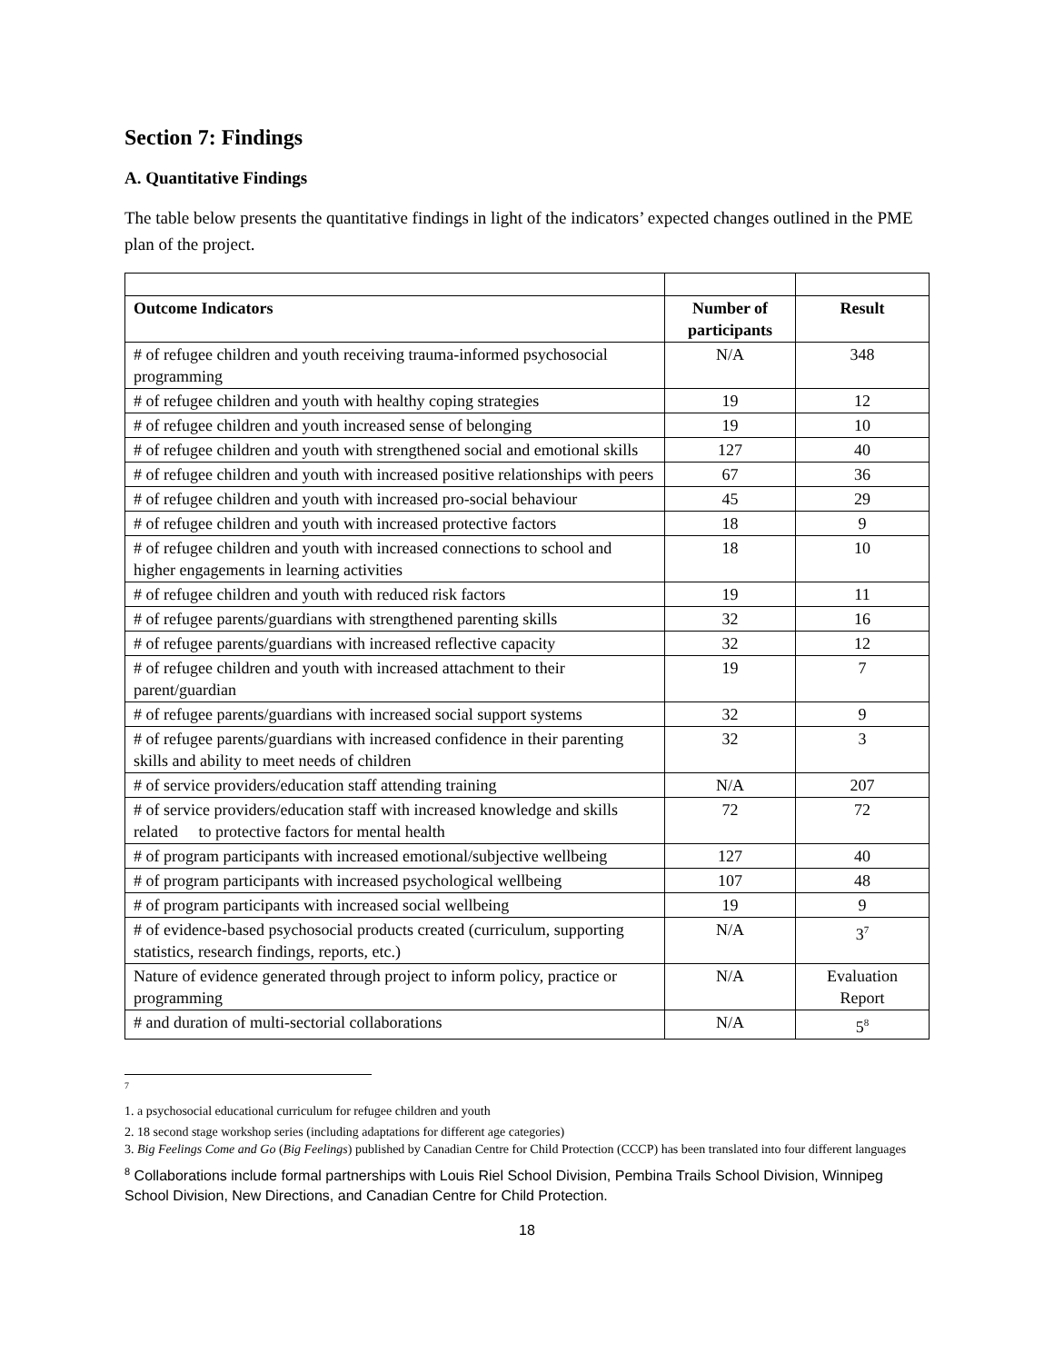Section 7: Findings
A. Quantitative Findings
The table below presents the quantitative findings in light of the indicators’ expected changes outlined in the PME plan of the project.
| Outcome Indicators | Number of participants | Result |
| --- | --- | --- |
| # of refugee children and youth receiving trauma-informed psychosocial programming | N/A | 348 |
| # of refugee children and youth with healthy coping strategies | 19 | 12 |
| # of refugee children and youth increased sense of belonging | 19 | 10 |
| # of refugee children and youth with strengthened social and emotional skills | 127 | 40 |
| # of refugee children and youth with increased positive relationships with peers | 67 | 36 |
| # of refugee children and youth with increased pro-social behaviour | 45 | 29 |
| # of refugee children and youth with increased protective factors | 18 | 9 |
| # of refugee children and youth with increased connections to school and higher engagements in learning activities | 18 | 10 |
| # of refugee children and youth with reduced risk factors | 19 | 11 |
| # of refugee parents/guardians with strengthened parenting skills | 32 | 16 |
| # of refugee parents/guardians with increased reflective capacity | 32 | 12 |
| # of refugee children and youth with increased attachment to their parent/guardian | 19 | 7 |
| # of refugee parents/guardians with increased social support systems | 32 | 9 |
| # of refugee parents/guardians with increased confidence in their parenting skills and ability to meet needs of children | 32 | 3 |
| # of service providers/education staff attending training | N/A | 207 |
| # of service providers/education staff with increased knowledge and skills related to protective factors for mental health | 72 | 72 |
| # of program participants with increased emotional/subjective wellbeing | 127 | 40 |
| # of program participants with increased psychological wellbeing | 107 | 48 |
| # of program participants with increased social wellbeing | 19 | 9 |
| # of evidence-based psychosocial products created (curriculum, supporting statistics, research findings, reports, etc.) | N/A | 3<sup>7</sup> |
| Nature of evidence generated through project to inform policy, practice or programming | N/A | Evaluation Report |
| # and duration of multi-sectorial collaborations | N/A | 5<sup>8</sup> |
<sup>7</sup>
1. a psychosocial educational curriculum for refugee children and youth
2. 18 second stage workshop series (including adaptations for different age categories)
3. Big Feelings Come and Go (Big Feelings) published by Canadian Centre for Child Protection (CCCP) has been translated into four different languages
<sup>8</sup> Collaborations include formal partnerships with Louis Riel School Division, Pembina Trails School Division, Winnipeg School Division, New Directions, and Canadian Centre for Child Protection.
18